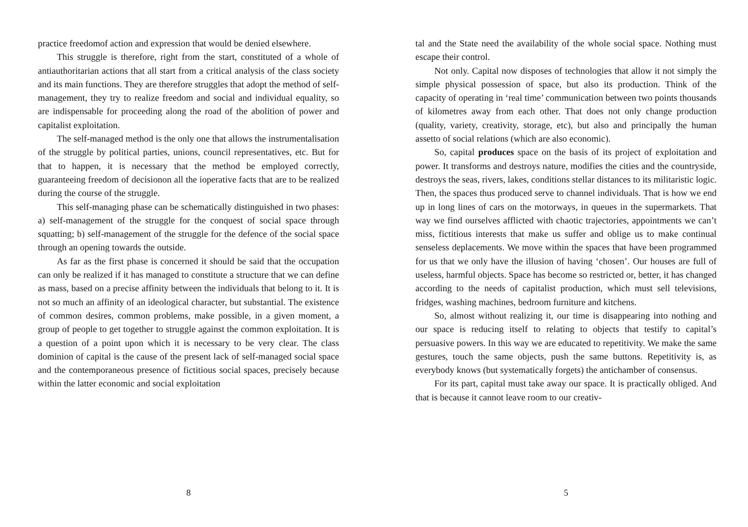practice freedomof action and expression that would be denied elsewhere.
This struggle is therefore, right from the start, constituted of a whole of antiauthoritarian actions that all start from a critical analysis of the class society and its main functions. They are therefore struggles that adopt the method of self-management, they try to realize freedom and social and individual equality, so are indispensable for proceeding along the road of the abolition of power and capitalist exploitation.
The self-managed method is the only one that allows the instrumentalisation of the struggle by political parties, unions, council representatives, etc. But for that to happen, it is necessary that the method be employed correctly, guaranteeing freedom of decisionon all the ioperative facts that are to be realized during the course of the struggle.
This self-managing phase can be schematically distinguished in two phases: a) self-management of the struggle for the conquest of social space through squatting; b) self-management of the struggle for the defence of the social space through an opening towards the outside.
As far as the first phase is concerned it should be said that the occupation can only be realized if it has managed to constitute a structure that we can define as mass, based on a precise affinity between the individuals that belong to it. It is not so much an affinity of an ideological character, but substantial. The existence of common desires, common problems, make possible, in a given moment, a group of people to get together to struggle against the common exploitation. It is a question of a point upon which it is necessary to be very clear. The class dominion of capital is the cause of the present lack of self-managed social space and the contemporaneous presence of fictitious social spaces, precisely because within the latter economic and social exploitation
8
tal and the State need the availability of the whole social space. Nothing must escape their control.
Not only. Capital now disposes of technologies that allow it not simply the simple physical possession of space, but also its production. Think of the capacity of operating in ‘real time’ communication between two points thousands of kilometres away from each other. That does not only change production (quality, variety, creativity, storage, etc), but also and principally the human assetto of social relations (which are also economic).
So, capital produces space on the basis of its project of exploitation and power. It transforms and destroys nature, modifies the cities and the countryside, destroys the seas, rivers, lakes, conditions stellar distances to its militaristic logic. Then, the spaces thus produced serve to channel individuals. That is how we end up in long lines of cars on the motorways, in queues in the supermarkets. That way we find ourselves afflicted with chaotic trajectories, appointments we can’t miss, fictitious interests that make us suffer and oblige us to make continual senseless deplacements. We move within the spaces that have been programmed for us that we only have the illusion of having ‘chosen’. Our houses are full of useless, harmful objects. Space has become so restricted or, better, it has changed according to the needs of capitalist production, which must sell televisions, fridges, washing machines, bedroom furniture and kitchens.
So, almost without realizing it, our time is disappearing into nothing and our space is reducing itself to relating to objects that testify to capital’s persuasive powers. In this way we are educated to repetitivity. We make the same gestures, touch the same objects, push the same buttons. Repetitivity is, as everybody knows (but systematically forgets) the antichamber of consensus.
For its part, capital must take away our space. It is practically obliged. And that is because it cannot leave room to our creativ-
5